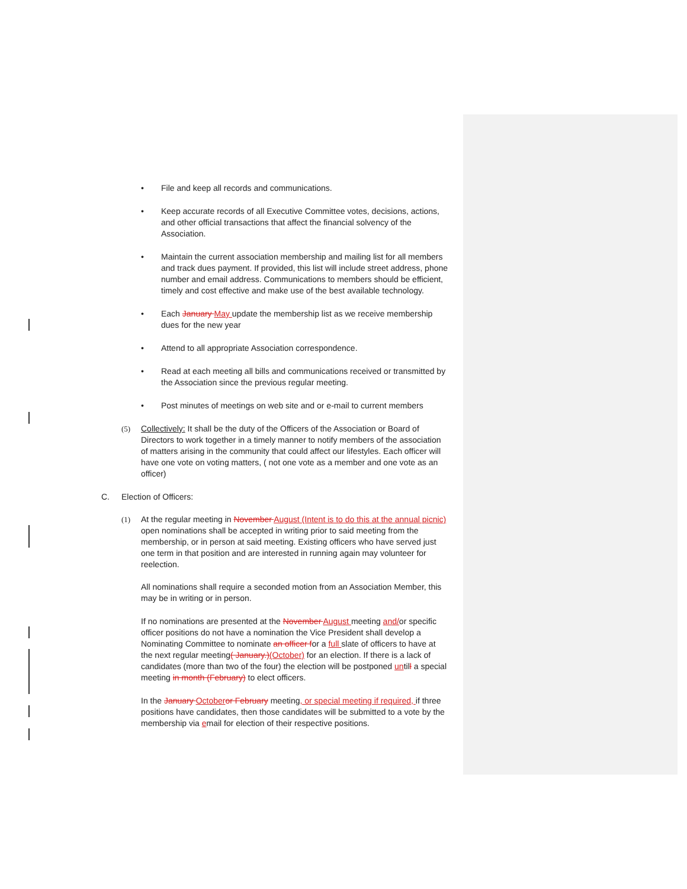• File and keep all records and communications.
• Keep accurate records of all Executive Committee votes, decisions, actions, and other official transactions that affect the financial solvency of the Association.
• Maintain the current association membership and mailing list for all members and track dues payment. If provided, this list will include street address, phone number and email address. Communications to members should be efficient, timely and cost effective and make use of the best available technology.
• Each January May update the membership list as we receive membership dues for the new year
• Attend to all appropriate Association correspondence.
• Read at each meeting all bills and communications received or transmitted by the Association since the previous regular meeting.
• Post minutes of meetings on web site and or e-mail to current members
(5) Collectively: It shall be the duty of the Officers of the Association or Board of Directors to work together in a timely manner to notify members of the association of matters arising in the community that could affect our lifestyles. Each officer will have one vote on voting matters, ( not one vote as a member and one vote as an officer)
C. Election of Officers:
(1) At the regular meeting in November August (Intent is to do this at the annual picnic) open nominations shall be accepted in writing prior to said meeting from the membership, or in person at said meeting. Existing officers who have served just one term in that position and are interested in running again may volunteer for reelection.
All nominations shall require a seconded motion from an Association Member, this may be in writing or in person.
If no nominations are presented at the November August meeting and/or specific officer positions do not have a nomination the Vice President shall develop a Nominating Committee to nominate an officer for a full slate of officers to have at the next regular meeting( January.)(October) for an election. If there is a lack of candidates (more than two of the four) the election will be postponed untill a special meeting in month (February) to elect officers.
In the January Octoberor February meeting, or special meeting if required, if three positions have candidates, then those candidates will be submitted to a vote by the membership via email for election of their respective positions.